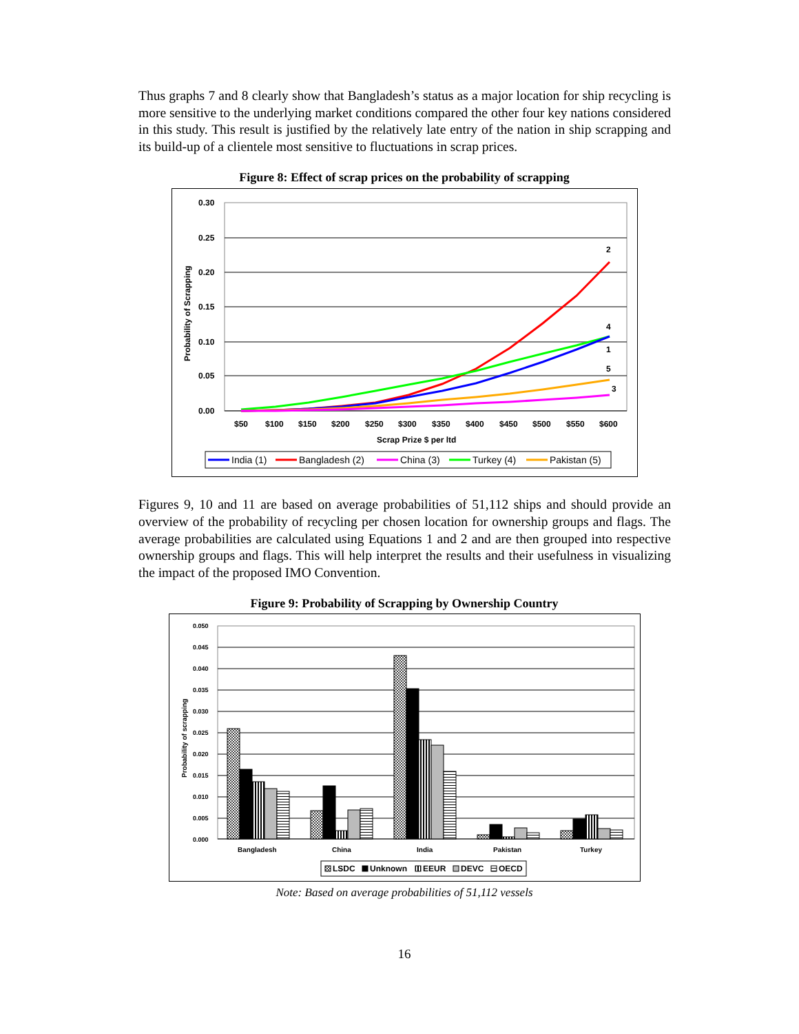Thus graphs 7 and 8 clearly show that Bangladesh’s status as a major location for ship recycling is more sensitive to the underlying market conditions compared the other four key nations considered in this study. This result is justified by the relatively late entry of the nation in ship scrapping and its build-up of a clientele most sensitive to fluctuations in scrap prices.
Figure 8: Effect of scrap prices on the probability of scrapping
0.30
0.25
0.20
0.15
0.10
0.05
0.00
Probability of Scrapping
$50
$100
$150
$200
$250
$300
$350
$400
$450
$500
$550
$600
Scrap Prize $ per ltd
2
4
1
5
3
India (1)
Bangladesh (2)
China (3)
Turkey (4)
Pakistan (5)
Figures 9, 10 and 11 are based on average probabilities of 51,112 ships and should provide an overview of the probability of recycling per chosen location for ownership groups and flags. The average probabilities are calculated using Equations 1 and 2 and are then grouped into respective ownership groups and flags. This will help interpret the results and their usefulness in visualizing the impact of the proposed IMO Convention.
Figure 9: Probability of Scrapping by Ownership Country
0.050
0.045
0.040
0.035
0.030
0.025
0.020
0.015
0.010
0.005
0.000
Probability of scrapping
Bangladesh
China
India
Pakistan
Turkey
LSDC
Unknown
EEUR
DEVC
OECD
Note: Based on average probabilities of 51,112 vessels
16